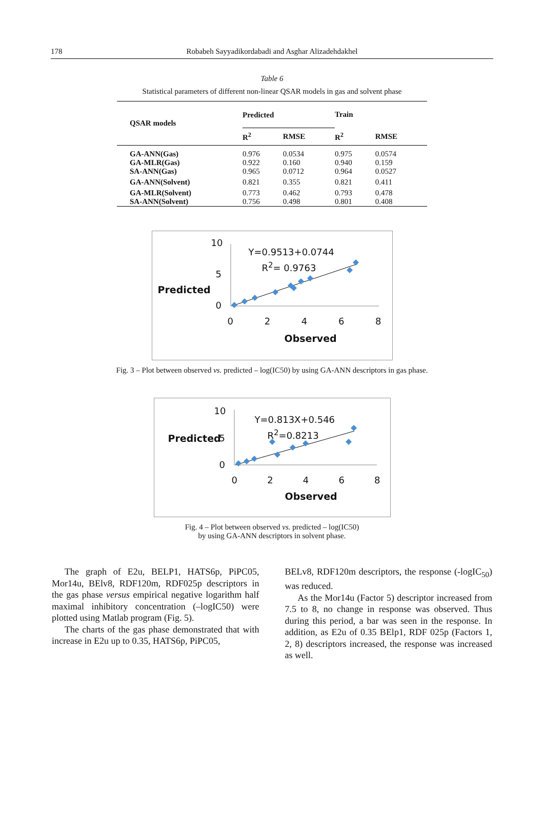178 Robabeh Sayyadikordabadi and Asghar Alizadehdakhel
Table 6
Statistical parameters of different non-linear QSAR models in gas and solvent phase
| QSAR models | Predicted | | Train | |
| --- | --- | --- | --- | --- |
| | R<sup>2</sup> | RMSE | R<sup>2</sup> | RMSE |
| GA-ANN(Gas) | 0.976 | 0.0534 | 0.975 | 0.0574 |
| GA-MLR(Gas) | 0.922 | 0.160 | 0.940 | 0.159 |
| SA-ANN(Gas) | 0.965 | 0.0712 | 0.964 | 0.0527 |
| GA-ANN(Solvent) | 0.821 | 0.355 | 0.821 | 0.411 |
| GA-MLR(Solvent) | 0.773 | 0.462 | 0.793 | 0.478 |
| SA-ANN(Solvent) | 0.756 | 0.498 | 0.801 | 0.408 |
10
5
0
Predicted
Y=0.9513+0.0744
R<sup>2</sup>= 0.9763
0 2 4 6 8
Observed
Fig. 3 – Plot between observed vs. predicted – log(IC50) by using GA-ANN descriptors in gas phase.
10
Predicted 5
0
Y=0.813X+0.546
R<sup>2</sup>=0.8213
0 2 4 6 8
Observed
Fig. 4 – Plot between observed vs. predicted – log(IC50)
by using GA-ANN descriptors in solvent phase.
The graph of E2u, BELP1, HATS6p, PiPC05, Mor14u, BElv8, RDF120m, RDF025p descriptors in the gas phase versus empirical negative logarithm half maximal inhibitory concentration (–logIC50) were plotted using Matlab program (Fig. 5).
The charts of the gas phase demonstrated that with increase in E2u up to 0.35, HATS6p, PiPC05,
BELv8, RDF120m descriptors, the response (-logIC<sub>50</sub>) was reduced.
As the Mor14u (Factor 5) descriptor increased from 7.5 to 8, no change in response was observed. Thus during this period, a bar was seen in the response. In addition, as E2u of 0.35 BElp1, RDF 025p (Factors 1, 2, 8) descriptors increased, the response was increased as well.